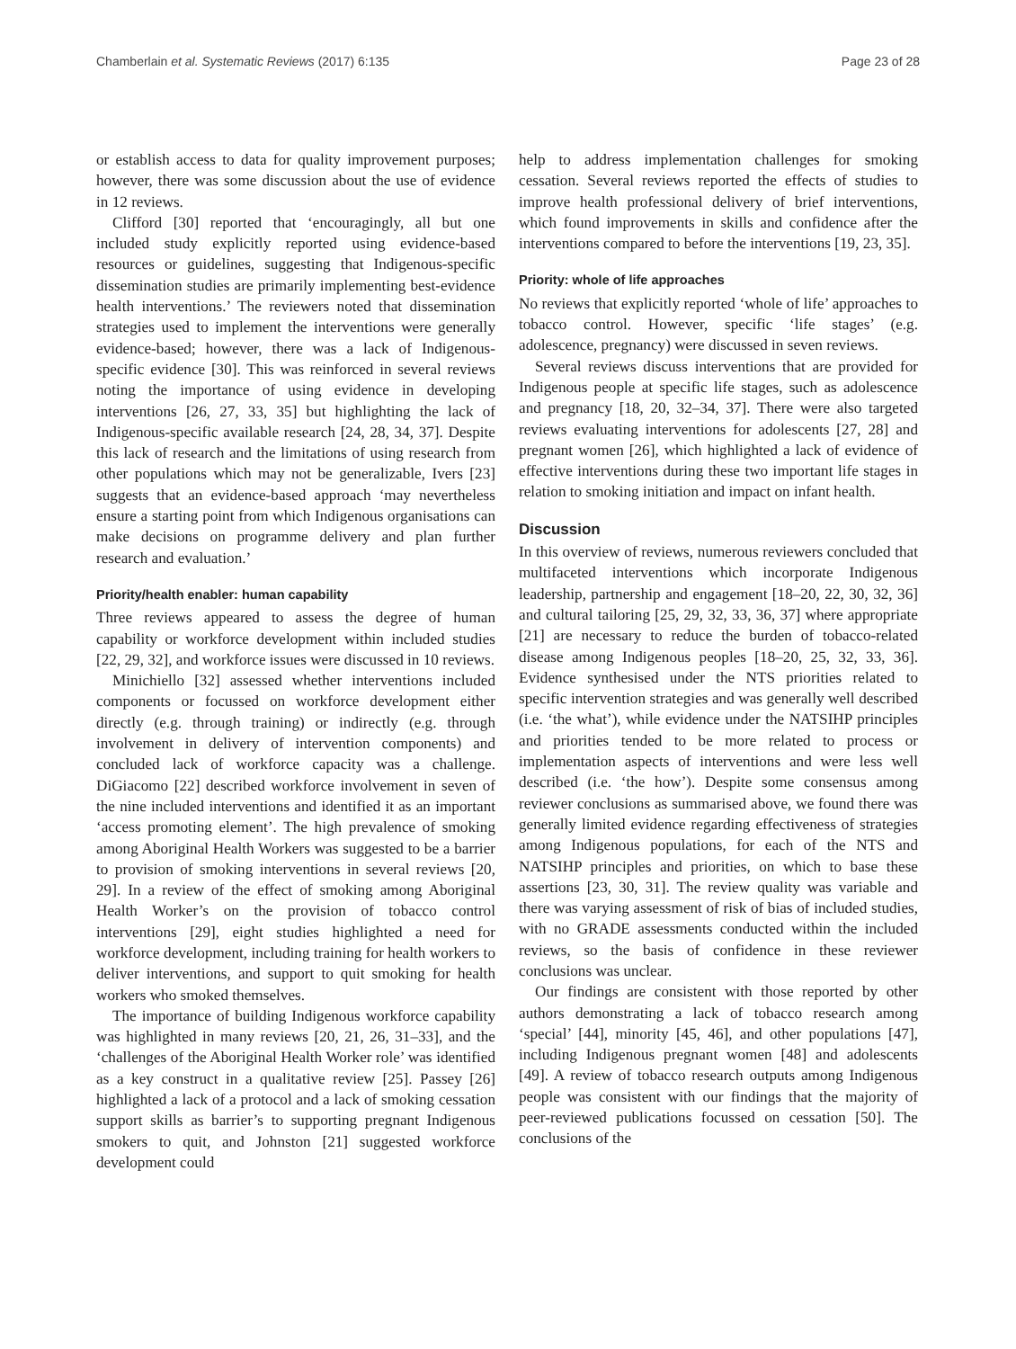Chamberlain et al. Systematic Reviews (2017) 6:135 Page 23 of 28
or establish access to data for quality improvement purposes; however, there was some discussion about the use of evidence in 12 reviews.
Clifford [30] reported that ‘encouragingly, all but one included study explicitly reported using evidence-based resources or guidelines, suggesting that Indigenous-specific dissemination studies are primarily implementing best-evidence health interventions.’ The reviewers noted that dissemination strategies used to implement the interventions were generally evidence-based; however, there was a lack of Indigenous-specific evidence [30]. This was reinforced in several reviews noting the importance of using evidence in developing interventions [26, 27, 33, 35] but highlighting the lack of Indigenous-specific available research [24, 28, 34, 37]. Despite this lack of research and the limitations of using research from other populations which may not be generalizable, Ivers [23] suggests that an evidence-based approach ‘may nevertheless ensure a starting point from which Indigenous organisations can make decisions on programme delivery and plan further research and evaluation.’
Priority/health enabler: human capability
Three reviews appeared to assess the degree of human capability or workforce development within included studies [22, 29, 32], and workforce issues were discussed in 10 reviews.
Minichiello [32] assessed whether interventions included components or focussed on workforce development either directly (e.g. through training) or indirectly (e.g. through involvement in delivery of intervention components) and concluded lack of workforce capacity was a challenge. DiGiacomo [22] described workforce involvement in seven of the nine included interventions and identified it as an important ‘access promoting element’. The high prevalence of smoking among Aboriginal Health Workers was suggested to be a barrier to provision of smoking interventions in several reviews [20, 29]. In a review of the effect of smoking among Aboriginal Health Worker’s on the provision of tobacco control interventions [29], eight studies highlighted a need for workforce development, including training for health workers to deliver interventions, and support to quit smoking for health workers who smoked themselves.
The importance of building Indigenous workforce capability was highlighted in many reviews [20, 21, 26, 31–33], and the ‘challenges of the Aboriginal Health Worker role’ was identified as a key construct in a qualitative review [25]. Passey [26] highlighted a lack of a protocol and a lack of smoking cessation support skills as barrier’s to supporting pregnant Indigenous smokers to quit, and Johnston [21] suggested workforce development could
help to address implementation challenges for smoking cessation. Several reviews reported the effects of studies to improve health professional delivery of brief interventions, which found improvements in skills and confidence after the interventions compared to before the interventions [19, 23, 35].
Priority: whole of life approaches
No reviews that explicitly reported ‘whole of life’ approaches to tobacco control. However, specific ‘life stages’ (e.g. adolescence, pregnancy) were discussed in seven reviews.
Several reviews discuss interventions that are provided for Indigenous people at specific life stages, such as adolescence and pregnancy [18, 20, 32–34, 37]. There were also targeted reviews evaluating interventions for adolescents [27, 28] and pregnant women [26], which highlighted a lack of evidence of effective interventions during these two important life stages in relation to smoking initiation and impact on infant health.
Discussion
In this overview of reviews, numerous reviewers concluded that multifaceted interventions which incorporate Indigenous leadership, partnership and engagement [18–20, 22, 30, 32, 36] and cultural tailoring [25, 29, 32, 33, 36, 37] where appropriate [21] are necessary to reduce the burden of tobacco-related disease among Indigenous peoples [18–20, 25, 32, 33, 36]. Evidence synthesised under the NTS priorities related to specific intervention strategies and was generally well described (i.e. ‘the what’), while evidence under the NATSIHP principles and priorities tended to be more related to process or implementation aspects of interventions and were less well described (i.e. ‘the how’). Despite some consensus among reviewer conclusions as summarised above, we found there was generally limited evidence regarding effectiveness of strategies among Indigenous populations, for each of the NTS and NATSIHP principles and priorities, on which to base these assertions [23, 30, 31]. The review quality was variable and there was varying assessment of risk of bias of included studies, with no GRADE assessments conducted within the included reviews, so the basis of confidence in these reviewer conclusions was unclear.
Our findings are consistent with those reported by other authors demonstrating a lack of tobacco research among ‘special’ [44], minority [45, 46], and other populations [47], including Indigenous pregnant women [48] and adolescents [49]. A review of tobacco research outputs among Indigenous people was consistent with our findings that the majority of peer-reviewed publications focussed on cessation [50]. The conclusions of the